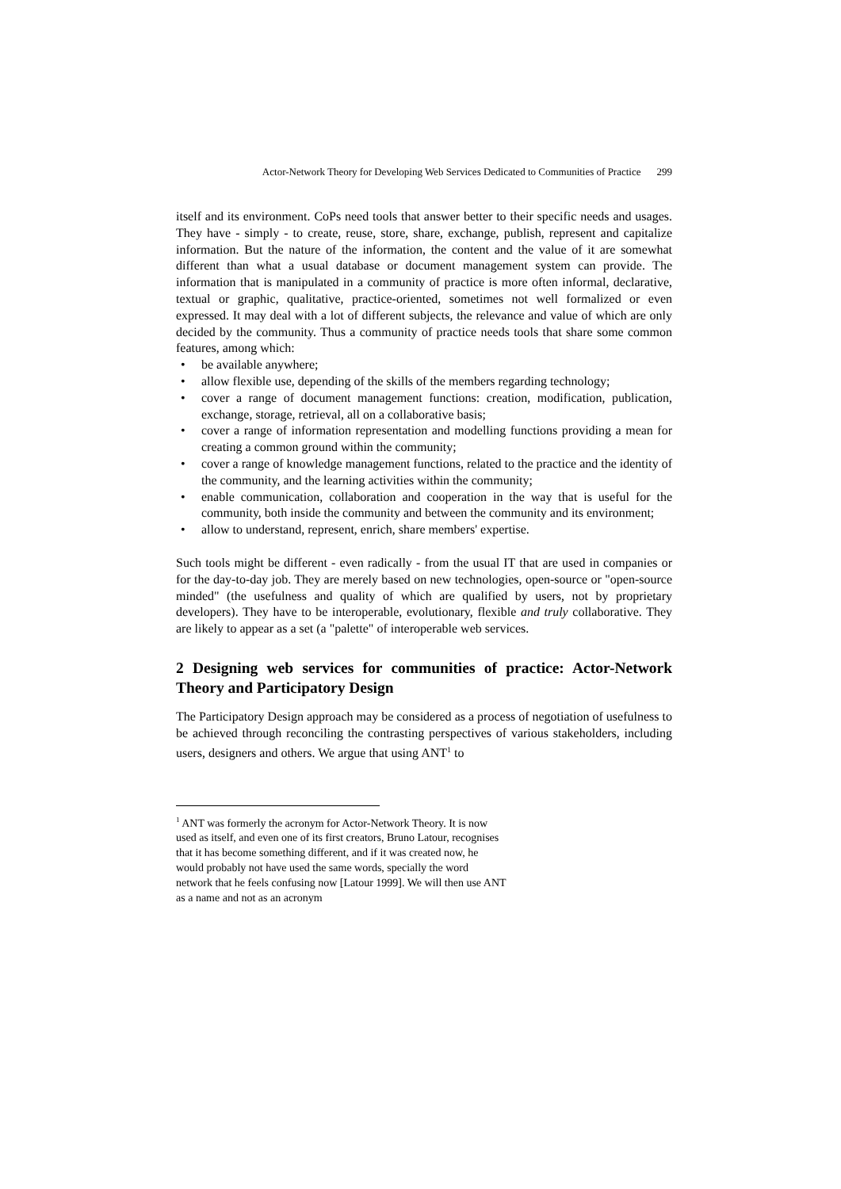Actor-Network Theory for Developing Web Services Dedicated to Communities of Practice 299
itself and its environment. CoPs need tools that answer better to their specific needs and usages. They have - simply - to create, reuse, store, share, exchange, publish, represent and capitalize information. But the nature of the information, the content and the value of it are somewhat different than what a usual database or document management system can provide. The information that is manipulated in a community of practice is more often informal, declarative, textual or graphic, qualitative, practice-oriented, sometimes not well formalized or even expressed. It may deal with a lot of different subjects, the relevance and value of which are only decided by the community. Thus a community of practice needs tools that share some common features, among which:
• be available anywhere;
• allow flexible use, depending of the skills of the members regarding technology;
• cover a range of document management functions: creation, modification, publication, exchange, storage, retrieval, all on a collaborative basis;
• cover a range of information representation and modelling functions providing a mean for creating a common ground within the community;
• cover a range of knowledge management functions, related to the practice and the identity of the community, and the learning activities within the community;
• enable communication, collaboration and cooperation in the way that is useful for the community, both inside the community and between the community and its environment;
• allow to understand, represent, enrich, share members' expertise.
Such tools might be different - even radically - from the usual IT that are used in companies or for the day-to-day job. They are merely based on new technologies, open-source or "open-source minded" (the usefulness and quality of which are qualified by users, not by proprietary developers). They have to be interoperable, evolutionary, flexible and truly collaborative. They are likely to appear as a set (a "palette" of interoperable web services.
2 Designing web services for communities of practice: Actor-Network Theory and Participatory Design
The Participatory Design approach may be considered as a process of negotiation of usefulness to be achieved through reconciling the contrasting perspectives of various stakeholders, including users, designers and others. We argue that using ANT<sup>1</sup> to
<sup>1</sup> ANT was formerly the acronym for Actor-Network Theory. It is now used as itself, and even one of its first creators, Bruno Latour, recognises that it has become something different, and if it was created now, he would probably not have used the same words, specially the word network that he feels confusing now [Latour 1999]. We will then use ANT as a name and not as an acronym